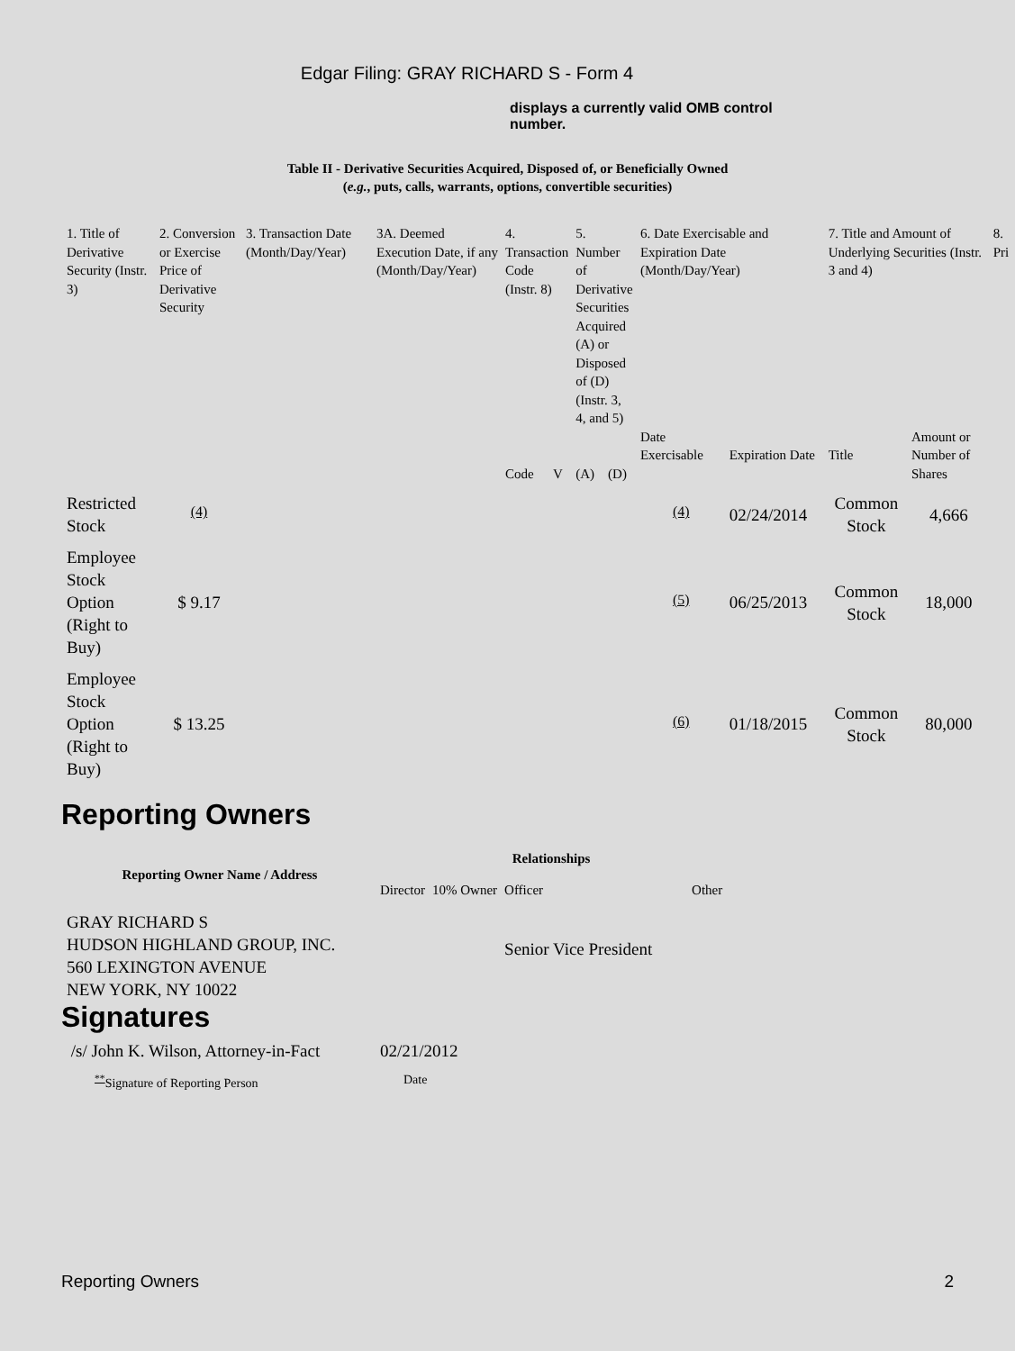Edgar Filing: GRAY RICHARD S - Form 4
displays a currently valid OMB control number.
Table II - Derivative Securities Acquired, Disposed of, or Beneficially Owned
(e.g., puts, calls, warrants, options, convertible securities)
| 1. Title of Derivative Security (Instr. 3) | 2. Conversion or Exercise Price of Derivative Security | 3. Transaction Date (Month/Day/Year) | 3A. Deemed Execution Date, if any (Month/Day/Year) | 4. Transaction Code (Instr. 8) | | 5. Number of Derivative Securities Acquired (A) or Disposed of (D) (Instr. 3, 4, and 5) | | 6. Date Exercisable and Expiration Date (Month/Day/Year) | | 7. Title and Amount of Underlying Securities (Instr. 3 and 4) | | 8. Pri |
| --- | --- | --- | --- | --- | --- | --- | --- | --- | --- | --- | --- | --- |
| | | | | Code | V | (A) | (D) | Date Exercisable | Expiration Date | Title | Amount or Number of Shares | |
| Restricted Stock | <sup>(4)</sup> | | | | | | | <sup>(4)</sup> | 02/24/2014 | Common Stock | 4,666 | |
| Employee Stock Option (Right to Buy) | $ 9.17 | | | | | | | <sup>(5)</sup> | 06/25/2013 | Common Stock | 18,000 | |
| Employee Stock Option (Right to Buy) | $ 13.25 | | | | | | | <sup>(6)</sup> | 01/18/2015 | Common Stock | 80,000 | |
Reporting Owners
| Reporting Owner Name / Address | Relationships | | | |
| --- | --- | --- | --- | --- |
| | Director | 10% Owner | Officer | Other |
| GRAY RICHARD S HUDSON HIGHLAND GROUP, INC. 560 LEXINGTON AVENUE NEW YORK, NY 10022 | | | Senior Vice President | |
Signatures
| /s/ John K. Wilson, Attorney-in-Fact | 02/21/2012 |
| <sup>**</sup> Signature of Reporting Person | Date |
Reporting Owners 2